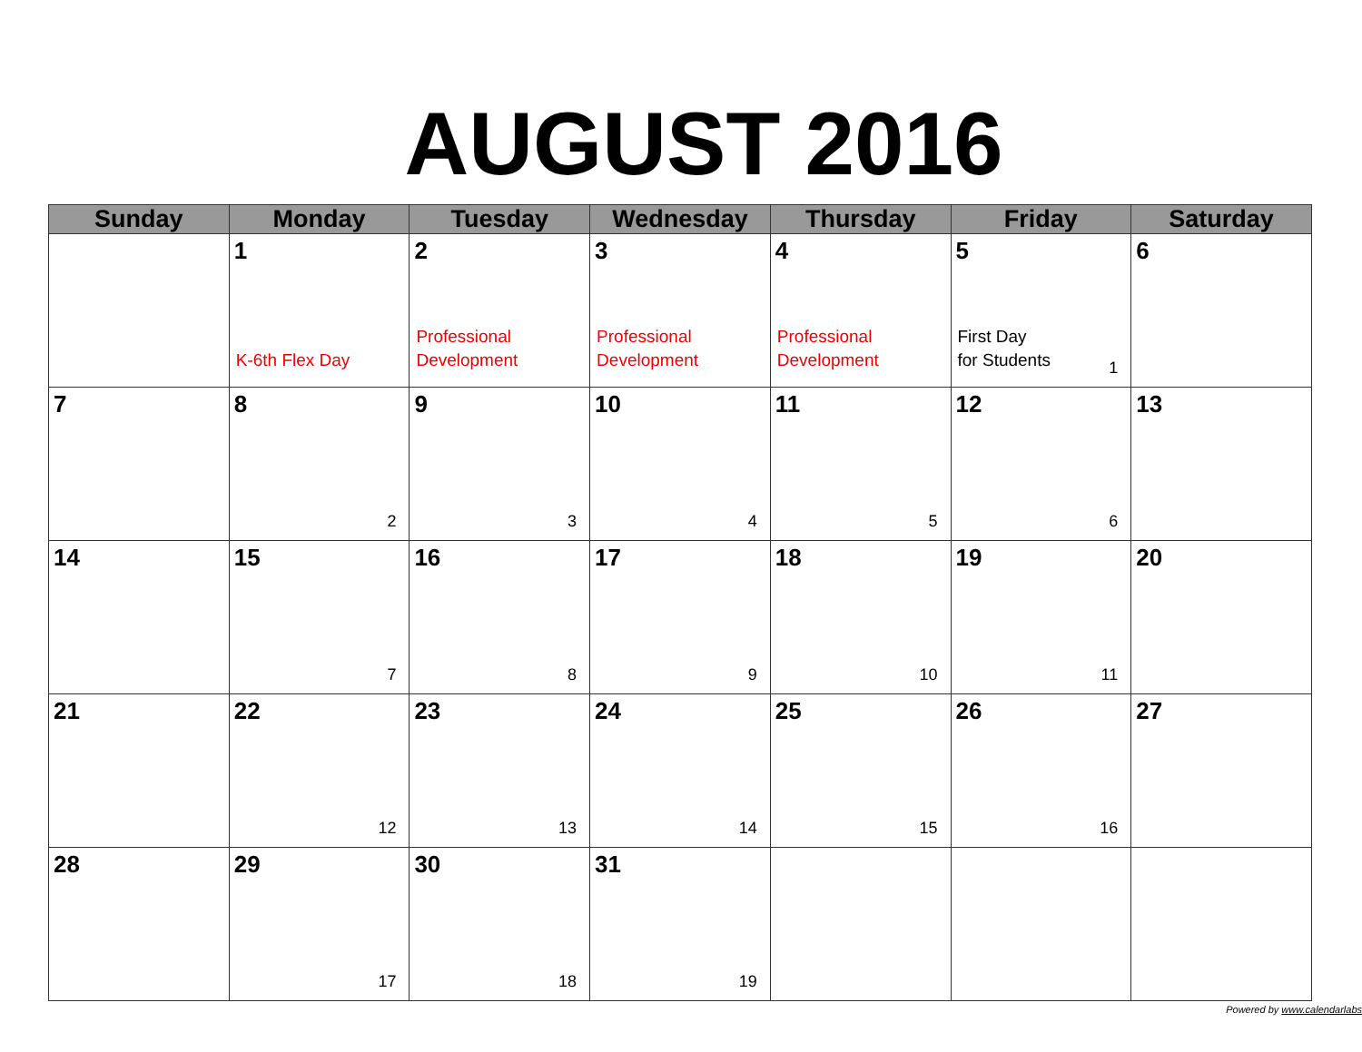AUGUST 2016
| Sunday | Monday | Tuesday | Wednesday | Thursday | Friday | Saturday |
| --- | --- | --- | --- | --- | --- | --- |
| | 1 K-6th Flex Day | 2 Professional Development | 3 Professional Development | 4 Professional Development | 5 First Day for Students 1 | 6 |
| 7 | 8 2 | 9 3 | 10 4 | 11 5 | 12 6 | 13 |
| 14 | 15 7 | 16 8 | 17 9 | 18 10 | 19 11 | 20 |
| 21 | 22 12 | 23 13 | 24 14 | 25 15 | 26 16 | 27 |
| 28 | 29 17 | 30 18 | 31 19 | | | |
Powered by www.calendarlabs